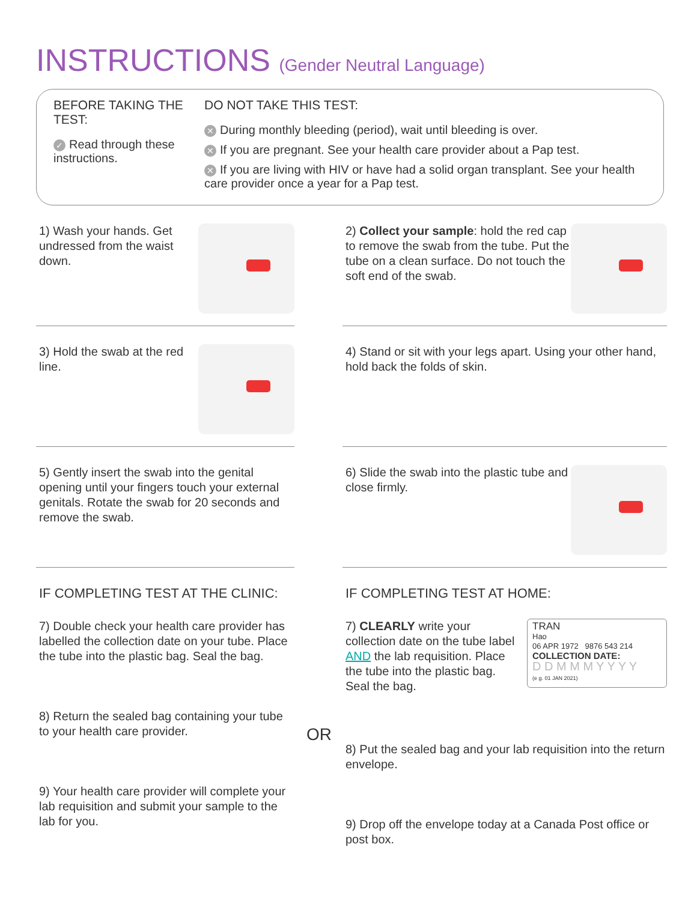INSTRUCTIONS (Gender Neutral Language)
BEFORE TAKING THE TEST:
✓ Read through these instructions.
DO NOT TAKE THIS TEST:
✕ During monthly bleeding (period), wait until bleeding is over.
✕ If you are pregnant. See your health care provider about a Pap test.
✕ If you are living with HIV or have had a solid organ transplant. See your health care provider once a year for a Pap test.
1) Wash your hands. Get undressed from the waist down.
2) Collect your sample: hold the red cap to remove the swab from the tube. Put the tube on a clean surface. Do not touch the soft end of the swab.
3) Hold the swab at the red line.
4) Stand or sit with your legs apart. Using your other hand, hold back the folds of skin.
5) Gently insert the swab into the genital opening until your fingers touch your external genitals. Rotate the swab for 20 seconds and remove the swab.
6) Slide the swab into the plastic tube and close firmly.
IF COMPLETING TEST AT THE CLINIC:
7) Double check your health care provider has labelled the collection date on your tube. Place the tube into the plastic bag. Seal the bag.
8) Return the sealed bag containing your tube to your health care provider.
9) Your health care provider will complete your lab requisition and submit your sample to the lab for you.
IF COMPLETING TEST AT HOME:
7) CLEARLY write your collection date on the tube label AND the lab requisition. Place the tube into the plastic bag. Seal the bag.
TRAN
Hao
06 APR 1972 9876 543 214
COLLECTION DATE:
D D M M M Y Y Y Y
(e g. 01 JAN 2021)
OR
8) Put the sealed bag and your lab requisition into the return envelope.
9) Drop off the envelope today at a Canada Post office or post box.